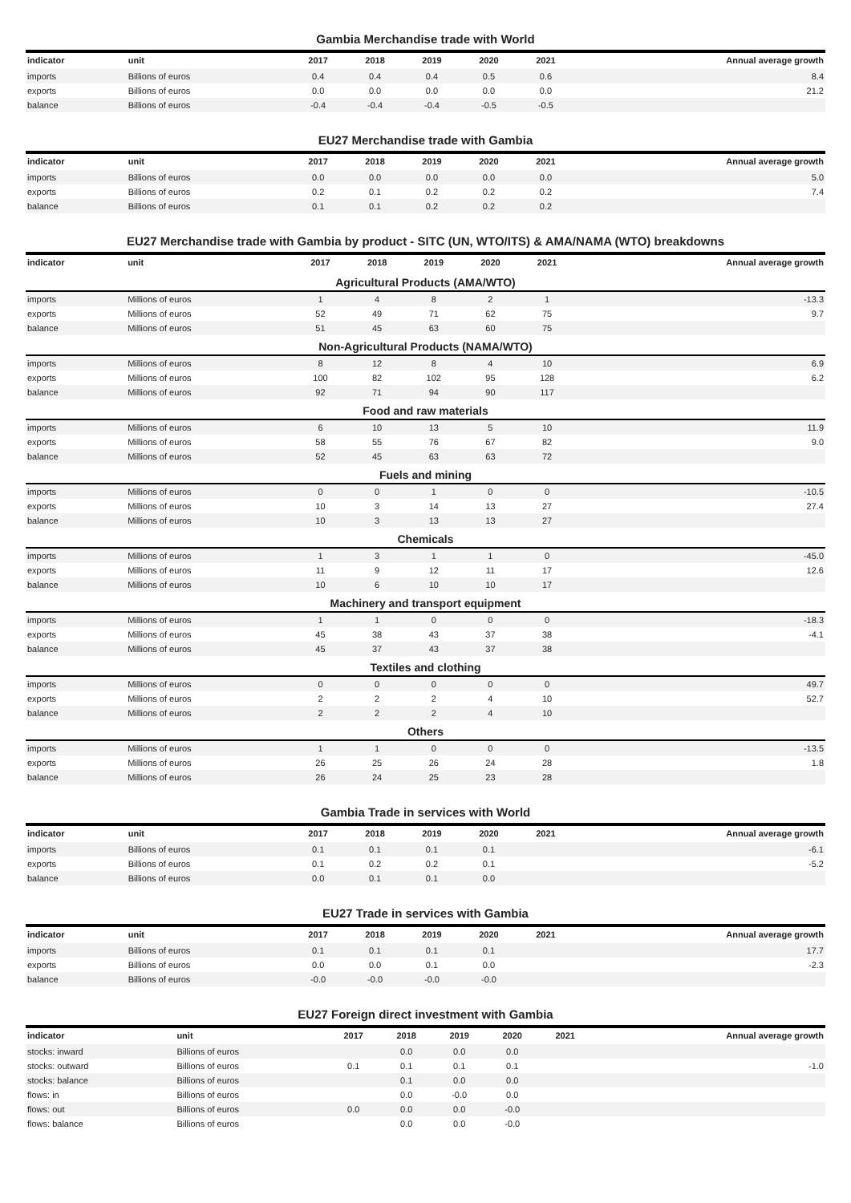Gambia Merchandise trade with World
| indicator | unit | 2017 | 2018 | 2019 | 2020 | 2021 | Annual average growth |
| --- | --- | --- | --- | --- | --- | --- | --- |
| imports | Billions of euros | 0.4 | 0.4 | 0.4 | 0.5 | 0.6 | 8.4 |
| exports | Billions of euros | 0.0 | 0.0 | 0.0 | 0.0 | 0.0 | 21.2 |
| balance | Billions of euros | -0.4 | -0.4 | -0.4 | -0.5 | -0.5 | |
EU27 Merchandise trade with Gambia
| indicator | unit | 2017 | 2018 | 2019 | 2020 | 2021 | Annual average growth |
| --- | --- | --- | --- | --- | --- | --- | --- |
| imports | Billions of euros | 0.0 | 0.0 | 0.0 | 0.0 | 0.0 | 5.0 |
| exports | Billions of euros | 0.2 | 0.1 | 0.2 | 0.2 | 0.2 | 7.4 |
| balance | Billions of euros | 0.1 | 0.1 | 0.2 | 0.2 | 0.2 | |
EU27 Merchandise trade with Gambia by product - SITC (UN, WTO/ITS) & AMA/NAMA (WTO) breakdowns
| indicator | unit | 2017 | 2018 | 2019 | 2020 | 2021 | Annual average growth |
| --- | --- | --- | --- | --- | --- | --- | --- |
| Agricultural Products (AMA/WTO) | | | | | | | |
| imports | Millions of euros | 1 | 4 | 8 | 2 | 1 | -13.3 |
| exports | Millions of euros | 52 | 49 | 71 | 62 | 75 | 9.7 |
| balance | Millions of euros | 51 | 45 | 63 | 60 | 75 | |
| Non-Agricultural Products (NAMA/WTO) | | | | | | | |
| imports | Millions of euros | 8 | 12 | 8 | 4 | 10 | 6.9 |
| exports | Millions of euros | 100 | 82 | 102 | 95 | 128 | 6.2 |
| balance | Millions of euros | 92 | 71 | 94 | 90 | 117 | |
| Food and raw materials | | | | | | | |
| imports | Millions of euros | 6 | 10 | 13 | 5 | 10 | 11.9 |
| exports | Millions of euros | 58 | 55 | 76 | 67 | 82 | 9.0 |
| balance | Millions of euros | 52 | 45 | 63 | 63 | 72 | |
| Fuels and mining | | | | | | | |
| imports | Millions of euros | 0 | 0 | 1 | 0 | 0 | -10.5 |
| exports | Millions of euros | 10 | 3 | 14 | 13 | 27 | 27.4 |
| balance | Millions of euros | 10 | 3 | 13 | 13 | 27 | |
| Chemicals | | | | | | | |
| imports | Millions of euros | 1 | 3 | 1 | 1 | 0 | -45.0 |
| exports | Millions of euros | 11 | 9 | 12 | 11 | 17 | 12.6 |
| balance | Millions of euros | 10 | 6 | 10 | 10 | 17 | |
| Machinery and transport equipment | | | | | | | |
| imports | Millions of euros | 1 | 1 | 0 | 0 | 0 | -18.3 |
| exports | Millions of euros | 45 | 38 | 43 | 37 | 38 | -4.1 |
| balance | Millions of euros | 45 | 37 | 43 | 37 | 38 | |
| Textiles and clothing | | | | | | | |
| imports | Millions of euros | 0 | 0 | 0 | 0 | 0 | 49.7 |
| exports | Millions of euros | 2 | 2 | 2 | 4 | 10 | 52.7 |
| balance | Millions of euros | 2 | 2 | 2 | 4 | 10 | |
| Others | | | | | | | |
| imports | Millions of euros | 1 | 1 | 0 | 0 | 0 | -13.5 |
| exports | Millions of euros | 26 | 25 | 26 | 24 | 28 | 1.8 |
| balance | Millions of euros | 26 | 24 | 25 | 23 | 28 | |
Gambia Trade in services with World
| indicator | unit | 2017 | 2018 | 2019 | 2020 | 2021 | Annual average growth |
| --- | --- | --- | --- | --- | --- | --- | --- |
| imports | Billions of euros | 0.1 | 0.1 | 0.1 | 0.1 | | -6.1 |
| exports | Billions of euros | 0.1 | 0.2 | 0.2 | 0.1 | | -5.2 |
| balance | Billions of euros | 0.0 | 0.1 | 0.1 | 0.0 | | |
EU27 Trade in services with Gambia
| indicator | unit | 2017 | 2018 | 2019 | 2020 | 2021 | Annual average growth |
| --- | --- | --- | --- | --- | --- | --- | --- |
| imports | Billions of euros | 0.1 | 0.1 | 0.1 | 0.1 | | 17.7 |
| exports | Billions of euros | 0.0 | 0.0 | 0.1 | 0.0 | | -2.3 |
| balance | Billions of euros | -0.0 | -0.0 | -0.0 | -0.0 | | |
EU27 Foreign direct investment with Gambia
| indicator | unit | 2017 | 2018 | 2019 | 2020 | 2021 | Annual average growth |
| --- | --- | --- | --- | --- | --- | --- | --- |
| stocks: inward | Billions of euros | | 0.0 | 0.0 | 0.0 | | |
| stocks: outward | Billions of euros | 0.1 | 0.1 | 0.1 | 0.1 | | -1.0 |
| stocks: balance | Billions of euros | | 0.1 | 0.0 | 0.0 | | |
| flows: in | Billions of euros | | 0.0 | -0.0 | 0.0 | | |
| flows: out | Billions of euros | 0.0 | 0.0 | 0.0 | -0.0 | | |
| flows: balance | Billions of euros | | 0.0 | 0.0 | -0.0 | | |